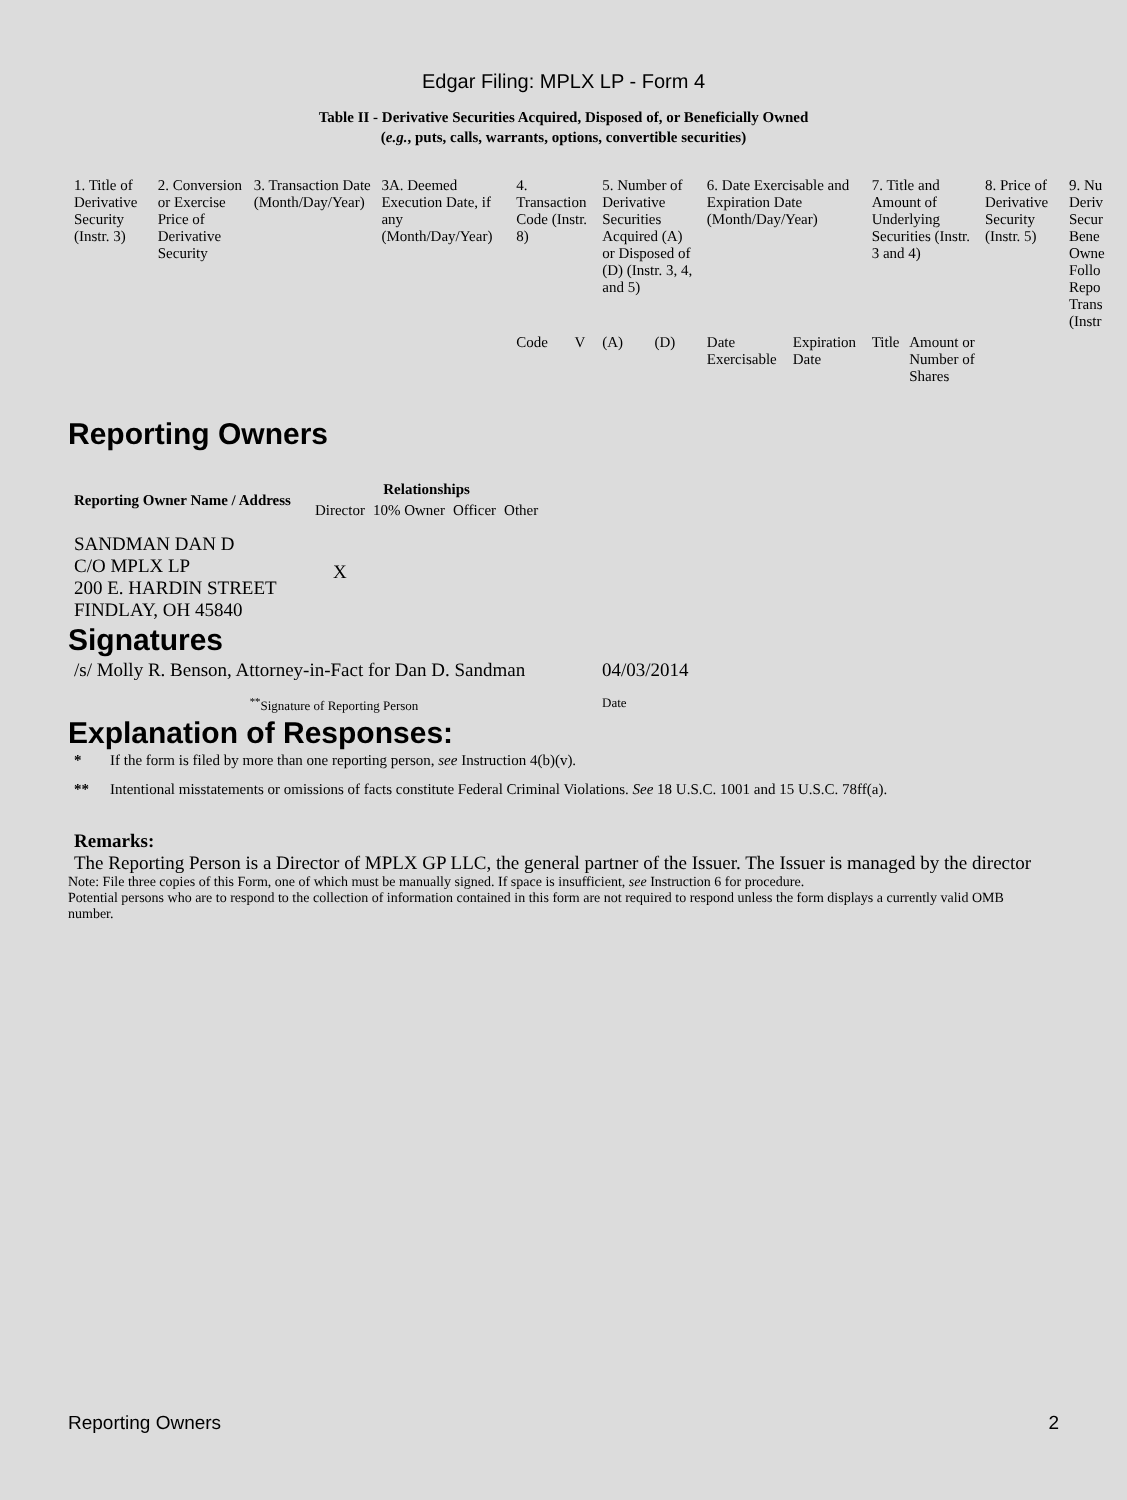Edgar Filing: MPLX LP - Form 4
Table II - Derivative Securities Acquired, Disposed of, or Beneficially Owned
(e.g., puts, calls, warrants, options, convertible securities)
| 1. Title of Derivative Security (Instr. 3) | 2. Conversion or Exercise Price of Derivative Security | 3. Transaction Date (Month/Day/Year) | 3A. Deemed Execution Date, if any (Month/Day/Year) | 4. Transaction Code (Instr. 8) | | 5. Number of Derivative Securities Acquired (A) or Disposed of (D) (Instr. 3, 4, and 5) | | 6. Date Exercisable and Expiration Date (Month/Day/Year) | | 7. Title and Amount of Underlying Securities (Instr. 3 and 4) | | 8. Price of Derivative Security (Instr. 5) | 9. Nu Deriv Secur Bene Owne Follo Repo Trans (Instr |
| | | | | Code | V | (A) | (D) | Date Exercisable | Expiration Date | Title | Amount or Number of Shares | | |
Reporting Owners
| Reporting Owner Name / Address | Relationships | | | |
| --- | --- | --- | --- | --- |
| | Director | 10% Owner | Officer | Other |
| SANDMAN DAN D C/O MPLX LP 200 E. HARDIN STREET FINDLAY, OH 45840 | X | | | |
Signatures
| /s/ Molly R. Benson, Attorney-in-Fact for Dan D. Sandman | 04/03/2014 |
| <sup>**</sup> Signature of Reporting Person | Date |
Explanation of Responses:
| * | If the form is filed by more than one reporting person, see Instruction 4(b)(v). |
| ** | Intentional misstatements or omissions of facts constitute Federal Criminal Violations. See 18 U.S.C. 1001 and 15 U.S.C. 78ff(a). |
Remarks:
The Reporting Person is a Director of MPLX GP LLC, the general partner of the Issuer. The Issuer is managed by the director
Note: File three copies of this Form, one of which must be manually signed. If space is insufficient, see Instruction 6 for procedure.
Potential persons who are to respond to the collection of information contained in this form are not required to respond unless the form displays a currently valid OMB number.
Reporting Owners 2